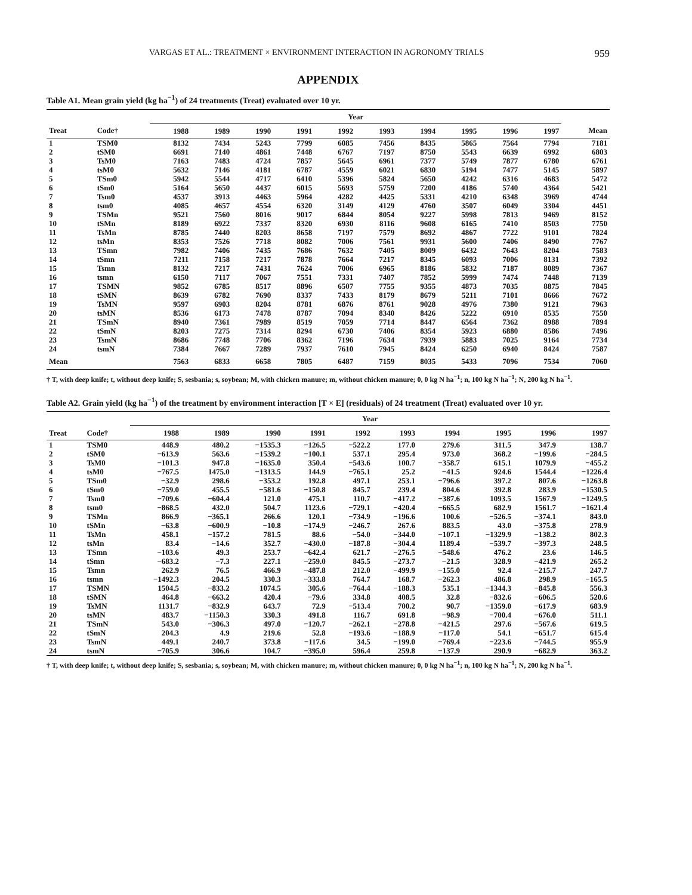VARGAS ET AL.: TREATMENT × ENVIRONMENT INTERACTION IN AGRONOMY TRIALS 959
APPENDIX
Table A1. Mean grain yield (kg ha<sup>−1</sup>) of 24 treatments (Treat) evaluated over 10 yr.
| | | Year | | | | | | | | | | |
| --- | --- | --- | --- | --- | --- | --- | --- | --- | --- | --- | --- | --- |
| Treat | Code† | 1988 | 1989 | 1990 | 1991 | 1992 | 1993 | 1994 | 1995 | 1996 | 1997 | Mean |
| 1 | TSM0 | 8132 | 7434 | 5243 | 7799 | 6085 | 7456 | 8435 | 5865 | 7564 | 7794 | 7181 |
| 2 | tSM0 | 6691 | 7140 | 4861 | 7448 | 6767 | 7197 | 8750 | 5543 | 6639 | 6992 | 6803 |
| 3 | TsM0 | 7163 | 7483 | 4724 | 7857 | 5645 | 6961 | 7377 | 5749 | 7877 | 6780 | 6761 |
| 4 | tsM0 | 5632 | 7146 | 4181 | 6787 | 4559 | 6021 | 6830 | 5194 | 7477 | 5145 | 5897 |
| 5 | TSm0 | 5942 | 5544 | 4717 | 6410 | 5396 | 5824 | 5650 | 4242 | 6316 | 4683 | 5472 |
| 6 | tSm0 | 5164 | 5650 | 4437 | 6015 | 5693 | 5759 | 7200 | 4186 | 5740 | 4364 | 5421 |
| 7 | Tsm0 | 4537 | 3913 | 4463 | 5964 | 4282 | 4425 | 5331 | 4210 | 6348 | 3969 | 4744 |
| 8 | tsm0 | 4085 | 4657 | 4554 | 6320 | 3149 | 4129 | 4760 | 3507 | 6049 | 3304 | 4451 |
| 9 | TSMn | 9521 | 7560 | 8016 | 9017 | 6844 | 8054 | 9227 | 5998 | 7813 | 9469 | 8152 |
| 10 | tSMn | 8189 | 6922 | 7337 | 8320 | 6930 | 8116 | 9608 | 6165 | 7410 | 8503 | 7750 |
| 11 | TsMn | 8785 | 7440 | 8203 | 8658 | 7197 | 7579 | 8692 | 4867 | 7722 | 9101 | 7824 |
| 12 | tsMn | 8353 | 7526 | 7718 | 8082 | 7006 | 7561 | 9931 | 5600 | 7406 | 8490 | 7767 |
| 13 | TSmn | 7982 | 7406 | 7435 | 7686 | 7632 | 7405 | 8009 | 6432 | 7643 | 8204 | 7583 |
| 14 | tSmn | 7211 | 7158 | 7217 | 7878 | 7664 | 7217 | 8345 | 6093 | 7006 | 8131 | 7392 |
| 15 | Tsmn | 8132 | 7217 | 7431 | 7624 | 7006 | 6965 | 8186 | 5832 | 7187 | 8089 | 7367 |
| 16 | tsmn | 6150 | 7117 | 7067 | 7551 | 7331 | 7407 | 7852 | 5999 | 7474 | 7448 | 7139 |
| 17 | TSMN | 9852 | 6785 | 8517 | 8896 | 6507 | 7755 | 9355 | 4873 | 7035 | 8875 | 7845 |
| 18 | tSMN | 8639 | 6782 | 7690 | 8337 | 7433 | 8179 | 8679 | 5211 | 7101 | 8666 | 7672 |
| 19 | TsMN | 9597 | 6903 | 8204 | 8781 | 6876 | 8761 | 9028 | 4976 | 7380 | 9121 | 7963 |
| 20 | tsMN | 8536 | 6173 | 7478 | 8787 | 7094 | 8340 | 8426 | 5222 | 6910 | 8535 | 7550 |
| 21 | TSmN | 8940 | 7361 | 7989 | 8519 | 7059 | 7714 | 8447 | 6564 | 7362 | 8988 | 7894 |
| 22 | tSmN | 8203 | 7275 | 7314 | 8294 | 6730 | 7406 | 8354 | 5923 | 6880 | 8586 | 7496 |
| 23 | TsmN | 8686 | 7748 | 7706 | 8362 | 7196 | 7634 | 7939 | 5883 | 7025 | 9164 | 7734 |
| 24 | tsmN | 7384 | 7667 | 7289 | 7937 | 7610 | 7945 | 8424 | 6250 | 6940 | 8424 | 7587 |
| Mean | | 7563 | 6833 | 6658 | 7805 | 6487 | 7159 | 8035 | 5433 | 7096 | 7534 | 7060 |
† T, with deep knife; t, without deep knife; S, sesbania; s, soybean; M, with chicken manure; m, without chicken manure; 0, 0 kg N ha<sup>−1</sup>; n, 100 kg N ha<sup>−1</sup>; N, 200 kg N ha<sup>−1</sup>.
Table A2. Grain yield (kg ha<sup>−1</sup>) of the treatment by environment interaction [T × E] (residuals) of 24 treatment (Treat) evaluated over 10 yr.
| | | Year | | | | | | | | | |
| --- | --- | --- | --- | --- | --- | --- | --- | --- | --- | --- | --- |
| Treat | Code† | 1988 | 1989 | 1990 | 1991 | 1992 | 1993 | 1994 | 1995 | 1996 | 1997 |
| 1 | TSM0 | 448.9 | 480.2 | −1535.3 | −126.5 | −522.2 | 177.0 | 279.6 | 311.5 | 347.9 | 138.7 |
| 2 | tSM0 | −613.9 | 563.6 | −1539.2 | −100.1 | 537.1 | 295.4 | 973.0 | 368.2 | −199.6 | −284.5 |
| 3 | TsM0 | −101.3 | 947.8 | −1635.0 | 350.4 | −543.6 | 100.7 | −358.7 | 615.1 | 1079.9 | −455.2 |
| 4 | tsM0 | −767.5 | 1475.0 | −1313.5 | 144.9 | −765.1 | 25.2 | −41.5 | 924.6 | 1544.4 | −1226.4 |
| 5 | TSm0 | −32.9 | 298.6 | −353.2 | 192.8 | 497.1 | 253.1 | −796.6 | 397.2 | 807.6 | −1263.8 |
| 6 | tSm0 | −759.0 | 455.5 | −581.6 | −150.8 | 845.7 | 239.4 | 804.6 | 392.8 | 283.9 | −1530.5 |
| 7 | Tsm0 | −709.6 | −604.4 | 121.0 | 475.1 | 110.7 | −417.2 | −387.6 | 1093.5 | 1567.9 | −1249.5 |
| 8 | tsm0 | −868.5 | 432.0 | 504.7 | 1123.6 | −729.1 | −420.4 | −665.5 | 682.9 | 1561.7 | −1621.4 |
| 9 | TSMn | 866.9 | −365.1 | 266.6 | 120.1 | −734.9 | −196.6 | 100.6 | −526.5 | −374.1 | 843.0 |
| 10 | tSMn | −63.8 | −600.9 | −10.8 | −174.9 | −246.7 | 267.6 | 883.5 | 43.0 | −375.8 | 278.9 |
| 11 | TsMn | 458.1 | −157.2 | 781.5 | 88.6 | −54.0 | −344.0 | −107.1 | −1329.9 | −138.2 | 802.3 |
| 12 | tsMn | 83.4 | −14.6 | 352.7 | −430.0 | −187.8 | −304.4 | 1189.4 | −539.7 | −397.3 | 248.5 |
| 13 | TSmn | −103.6 | 49.3 | 253.7 | −642.4 | 621.7 | −276.5 | −548.6 | 476.2 | 23.6 | 146.5 |
| 14 | tSmn | −683.2 | −7.3 | 227.1 | −259.0 | 845.5 | −273.7 | −21.5 | 328.9 | −421.9 | 265.2 |
| 15 | Tsmn | 262.9 | 76.5 | 466.9 | −487.8 | 212.0 | −499.9 | −155.0 | 92.4 | −215.7 | 247.7 |
| 16 | tsmn | −1492.3 | 204.5 | 330.3 | −333.8 | 764.7 | 168.7 | −262.3 | 486.8 | 298.9 | −165.5 |
| 17 | TSMN | 1504.5 | −833.2 | 1074.5 | 305.6 | −764.4 | −188.3 | 535.1 | −1344.3 | −845.8 | 556.3 |
| 18 | tSMN | 464.8 | −663.2 | 420.4 | −79.6 | 334.8 | 408.5 | 32.8 | −832.6 | −606.5 | 520.6 |
| 19 | TsMN | 1131.7 | −832.9 | 643.7 | 72.9 | −513.4 | 700.2 | 90.7 | −1359.0 | −617.9 | 683.9 |
| 20 | tsMN | 483.7 | −1150.3 | 330.3 | 491.8 | 116.7 | 691.8 | −98.9 | −700.4 | −676.0 | 511.1 |
| 21 | TSmN | 543.0 | −306.3 | 497.0 | −120.7 | −262.1 | −278.8 | −421.5 | 297.6 | −567.6 | 619.5 |
| 22 | tSmN | 204.3 | 4.9 | 219.6 | 52.8 | −193.6 | −188.9 | −117.0 | 54.1 | −651.7 | 615.4 |
| 23 | TsmN | 449.1 | 240.7 | 373.8 | −117.6 | 34.5 | −199.0 | −769.4 | −223.6 | −744.5 | 955.9 |
| 24 | tsmN | −705.9 | 306.6 | 104.7 | −395.0 | 596.4 | 259.8 | −137.9 | 290.9 | −682.9 | 363.2 |
† T, with deep knife; t, without deep knife; S, sesbania; s, soybean; M, with chicken manure; m, without chicken manure; 0, 0 kg N ha<sup>−1</sup>; n, 100 kg N ha<sup>−1</sup>; N, 200 kg N ha<sup>−1</sup>.